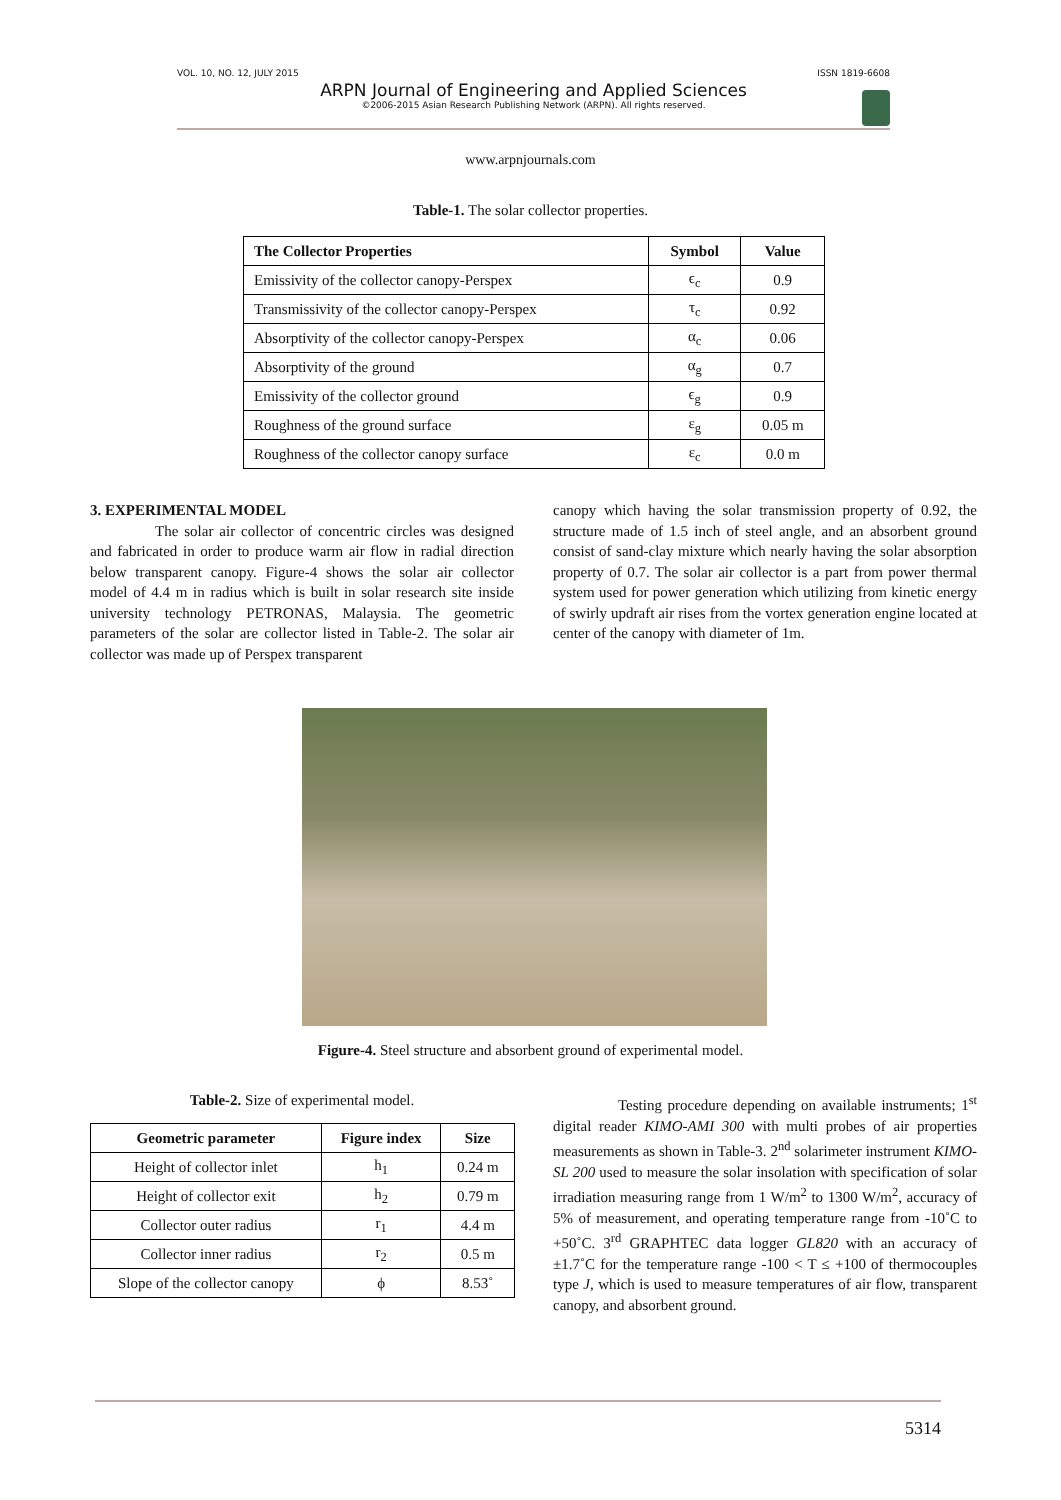VOL. 10, NO. 12, JULY 2015 ISSN 1819-6608
ARPN Journal of Engineering and Applied Sciences
©2006-2015 Asian Research Publishing Network (ARPN). All rights reserved.
www.arpnjournals.com
Table-1. The solar collector properties.
| The Collector Properties | Symbol | Value |
| --- | --- | --- |
| Emissivity of the collector canopy-Perspex | ϵ<sub>c</sub> | 0.9 |
| Transmissivity of the collector canopy-Perspex | τ<sub>c</sub> | 0.92 |
| Absorptivity of the collector canopy-Perspex | α<sub>c</sub> | 0.06 |
| Absorptivity of the ground | α<sub>g</sub> | 0.7 |
| Emissivity of the collector ground | ϵ<sub>g</sub> | 0.9 |
| Roughness of the ground surface | ε<sub>g</sub> | 0.05 m |
| Roughness of the collector canopy surface | ε<sub>c</sub> | 0.0 m |
3. EXPERIMENTAL MODEL
The solar air collector of concentric circles was designed and fabricated in order to produce warm air flow in radial direction below transparent canopy. Figure-4 shows the solar air collector model of 4.4 m in radius which is built in solar research site inside university technology PETRONAS, Malaysia. The geometric parameters of the solar are collector listed in Table-2. The solar air collector was made up of Perspex transparent
canopy which having the solar transmission property of 0.92, the structure made of 1.5 inch of steel angle, and an absorbent ground consist of sand-clay mixture which nearly having the solar absorption property of 0.7. The solar air collector is a part from power thermal system used for power generation which utilizing from kinetic energy of swirly updraft air rises from the vortex generation engine located at center of the canopy with diameter of 1m.
Figure-4. Steel structure and absorbent ground of experimental model.
Table-2. Size of experimental model.
| Geometric parameter | Figure index | Size |
| --- | --- | --- |
| Height of collector inlet | h<sub>1</sub> | 0.24 m |
| Height of collector exit | h<sub>2</sub> | 0.79 m |
| Collector outer radius | r<sub>1</sub> | 4.4 m |
| Collector inner radius | r<sub>2</sub> | 0.5 m |
| Slope of the collector canopy | ϕ | 8.53˚ |
Testing procedure depending on available instruments; 1<sup>st</sup> digital reader KIMO-AMI 300 with multi probes of air properties measurements as shown in Table-3. 2<sup>nd</sup> solarimeter instrument KIMO-SL 200 used to measure the solar insolation with specification of solar irradiation measuring range from 1 W/m<sup>2</sup> to 1300 W/m<sup>2</sup>, accuracy of 5% of measurement, and operating temperature range from -10˚C to +50˚C. 3<sup>rd</sup> GRAPHTEC data logger GL820 with an accuracy of ±1.7˚C for the temperature range -100 < T ≤ +100 of thermocouples type J, which is used to measure temperatures of air flow, transparent canopy, and absorbent ground.
5314